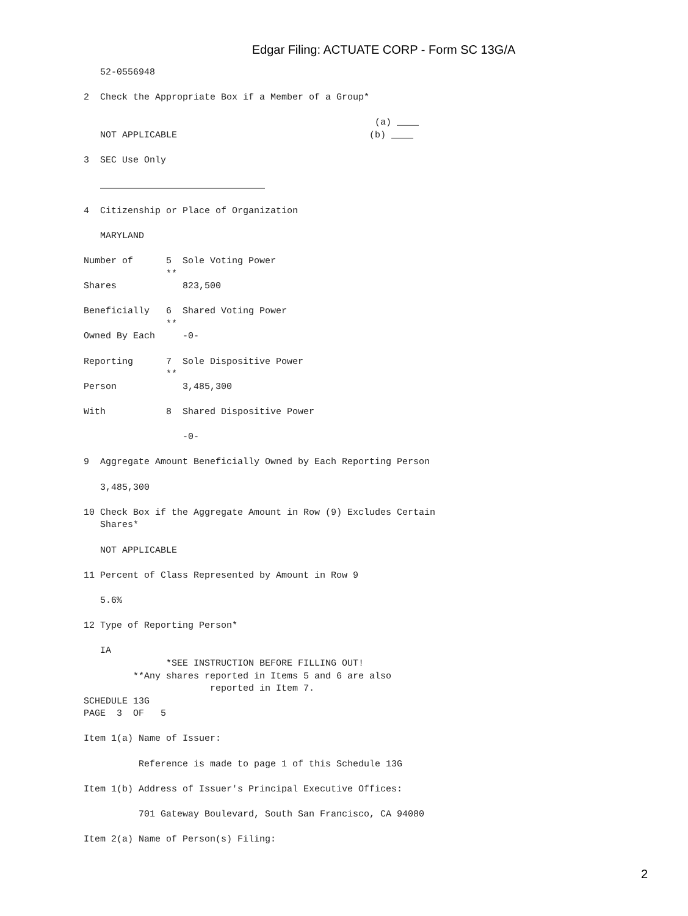Edgar Filing: ACTUATE CORP - Form SC 13G/A
   52-0556948

2  Check the Appropriate Box if a Member of a Group*

                                                     (a) ____
   NOT APPLICABLE                                   (b) ____

3  SEC Use Only

   ______________________________

4  Citizenship or Place of Organization

   MARYLAND

Number of      5  Sole Voting Power
               **
Shares            823,500

Beneficially   6  Shared Voting Power
               **
Owned By Each     -0-

Reporting      7  Sole Dispositive Power
               **
Person            3,485,300

With           8  Shared Dispositive Power

                  -0-

9  Aggregate Amount Beneficially Owned by Each Reporting Person

   3,485,300

10 Check Box if the Aggregate Amount in Row (9) Excludes Certain
   Shares*

   NOT APPLICABLE

11 Percent of Class Represented by Amount in Row 9

   5.6%

12 Type of Reporting Person*

   IA
               *SEE INSTRUCTION BEFORE FILLING OUT!
         **Any shares reported in Items 5 and 6 are also
                       reported in Item 7.
SCHEDULE 13G
PAGE  3  OF   5

Item 1(a) Name of Issuer:

          Reference is made to page 1 of this Schedule 13G

Item 1(b) Address of Issuer's Principal Executive Offices:

          701 Gateway Boulevard, South San Francisco, CA 94080

Item 2(a) Name of Person(s) Filing:
2